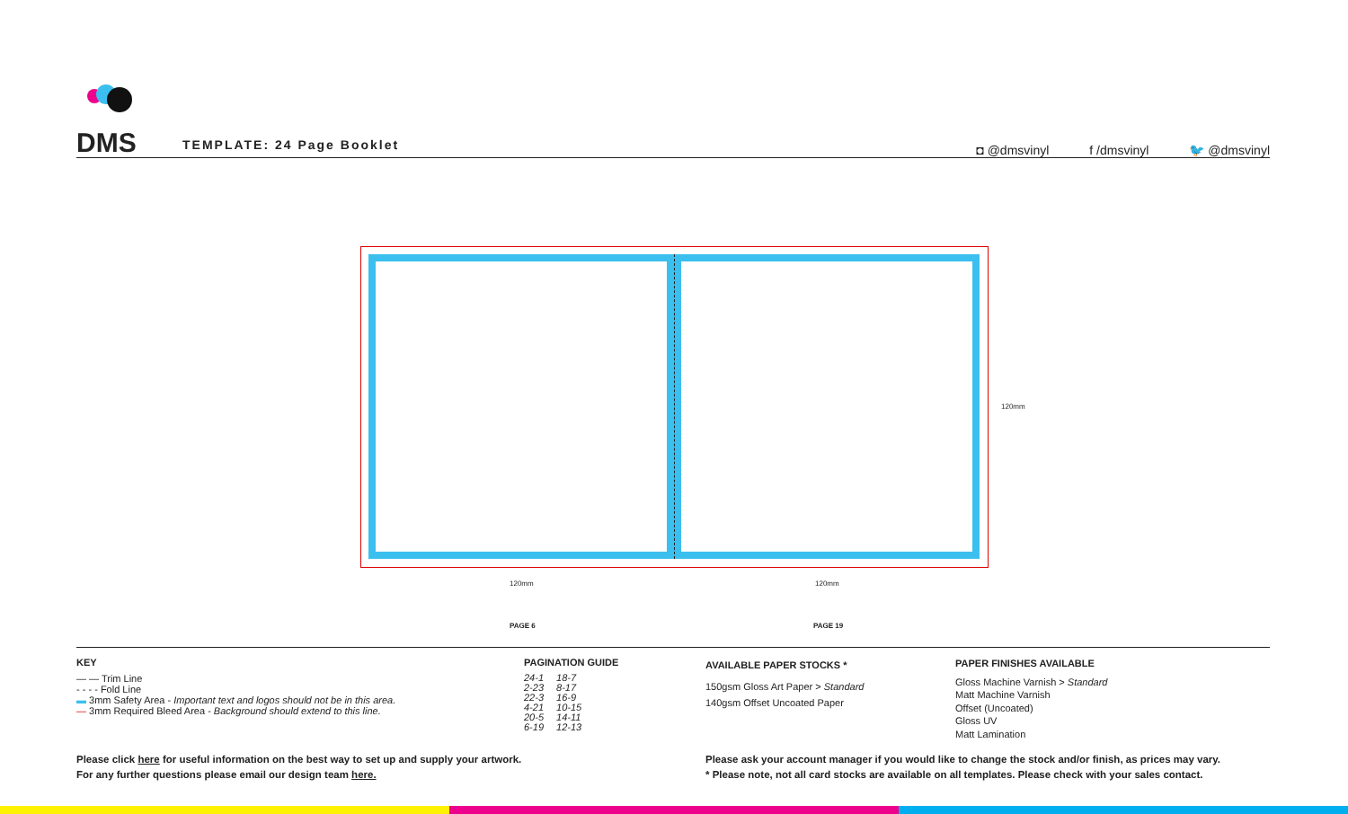DMS
TEMPLATE: 24 Page Booklet
◘ @dmsvinyl f /dmsvinyl 🐦 @dmsvinyl
120mm 120mm
120mm
PAGE 6 PAGE 19
KEY
— — Trim Line
- - - - Fold Line
▬ 3mm Safety Area - Important text and logos should not be in this area.
— 3mm Required Bleed Area - Background should extend to this line.
PAGINATION GUIDE
| 24-1 | 18-7 |
| 2-23 | 8-17 |
| 22-3 | 16-9 |
| 4-21 | 10-15 |
| 20-5 | 14-11 |
| 6-19 | 12-13 |
AVAILABLE PAPER STOCKS *
150gsm Gloss Art Paper > Standard
140gsm Offset Uncoated Paper
PAPER FINISHES AVAILABLE
Gloss Machine Varnish > Standard
Matt Machine Varnish
Offset (Uncoated)
Gloss UV
Matt Lamination
Please click here for useful information on the best way to set up and supply your artwork.
For any further questions please email our design team here.
Please ask your account manager if you would like to change the stock and/or finish, as prices may vary.
* Please note, not all card stocks are available on all templates. Please check with your sales contact.